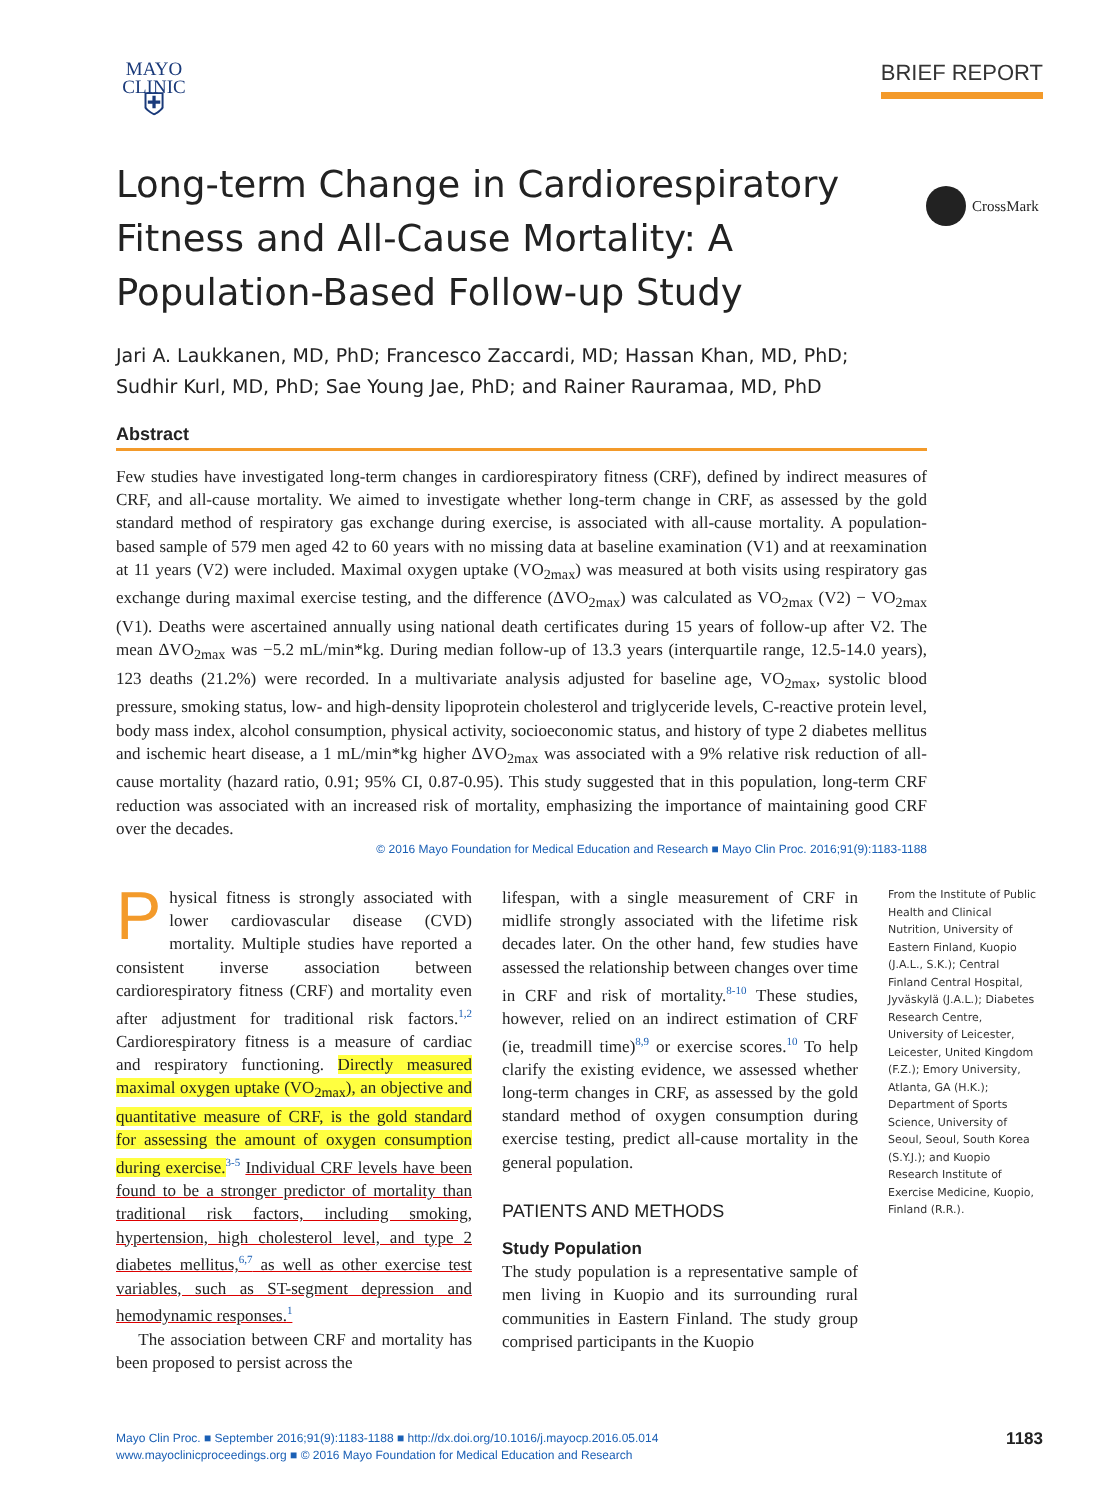MAYO
CLINIC
⛨
BRIEF REPORT
Long-term Change in Cardiorespiratory Fitness and All-Cause Mortality: A Population-Based Follow-up Study
CrossMark
Jari A. Laukkanen, MD, PhD; Francesco Zaccardi, MD; Hassan Khan, MD, PhD;
Sudhir Kurl, MD, PhD; Sae Young Jae, PhD; and Rainer Rauramaa, MD, PhD
Abstract
Few studies have investigated long-term changes in cardiorespiratory fitness (CRF), defined by indirect measures of CRF, and all-cause mortality. We aimed to investigate whether long-term change in CRF, as assessed by the gold standard method of respiratory gas exchange during exercise, is associated with all-cause mortality. A population-based sample of 579 men aged 42 to 60 years with no missing data at baseline examination (V1) and at reexamination at 11 years (V2) were included. Maximal oxygen uptake (VO<sub>2max</sub>) was measured at both visits using respiratory gas exchange during maximal exercise testing, and the difference (ΔVO<sub>2max</sub>) was calculated as VO<sub>2max</sub> (V2) − VO<sub>2max</sub> (V1). Deaths were ascertained annually using national death certificates during 15 years of follow-up after V2. The mean ΔVO<sub>2max</sub> was −5.2 mL/min*kg. During median follow-up of 13.3 years (interquartile range, 12.5-14.0 years), 123 deaths (21.2%) were recorded. In a multivariate analysis adjusted for baseline age, VO<sub>2max</sub>, systolic blood pressure, smoking status, low- and high-density lipoprotein cholesterol and triglyceride levels, C-reactive protein level, body mass index, alcohol consumption, physical activity, socioeconomic status, and history of type 2 diabetes mellitus and ischemic heart disease, a 1 mL/min*kg higher ΔVO<sub>2max</sub> was associated with a 9% relative risk reduction of all-cause mortality (hazard ratio, 0.91; 95% CI, 0.87-0.95). This study suggested that in this population, long-term CRF reduction was associated with an increased risk of mortality, emphasizing the importance of maintaining good CRF over the decades.
© 2016 Mayo Foundation for Medical Education and Research ■ Mayo Clin Proc. 2016;91(9):1183-1188
Physical fitness is strongly associated with lower cardiovascular disease (CVD) mortality. Multiple studies have reported a consistent inverse association between cardiorespiratory fitness (CRF) and mortality even after adjustment for traditional risk factors.<sup>1,2</sup> Cardiorespiratory fitness is a measure of cardiac and respiratory functioning. Directly measured maximal oxygen uptake (VO<sub>2max</sub>), an objective and quantitative measure of CRF, is the gold standard for assessing the amount of oxygen consumption during exercise.<sup>3-5</sup> Individual CRF levels have been found to be a stronger predictor of mortality than traditional risk factors, including smoking, hypertension, high cholesterol level, and type 2 diabetes mellitus,<sup>6,7</sup> as well as other exercise test variables, such as ST-segment depression and hemodynamic responses.<sup>1</sup>
The association between CRF and mortality has been proposed to persist across the
lifespan, with a single measurement of CRF in midlife strongly associated with the lifetime risk decades later. On the other hand, few studies have assessed the relationship between changes over time in CRF and risk of mortality.<sup>8-10</sup> These studies, however, relied on an indirect estimation of CRF (ie, treadmill time)<sup>8,9</sup> or exercise scores.<sup>10</sup> To help clarify the existing evidence, we assessed whether long-term changes in CRF, as assessed by the gold standard method of oxygen consumption during exercise testing, predict all-cause mortality in the general population.
PATIENTS AND METHODS
Study Population
The study population is a representative sample of men living in Kuopio and its surrounding rural communities in Eastern Finland. The study group comprised participants in the Kuopio
From the Institute of Public Health and Clinical Nutrition, University of Eastern Finland, Kuopio (J.A.L., S.K.); Central Finland Central Hospital, Jyväskylä (J.A.L.); Diabetes Research Centre, University of Leicester, Leicester, United Kingdom (F.Z.); Emory University, Atlanta, GA (H.K.); Department of Sports Science, University of Seoul, Seoul, South Korea (S.Y.J.); and Kuopio Research Institute of Exercise Medicine, Kuopio, Finland (R.R.).
Mayo Clin Proc. ■ September 2016;91(9):1183-1188 ■ http://dx.doi.org/10.1016/j.mayocp.2016.05.014
www.mayoclinicproceedings.org ■ © 2016 Mayo Foundation for Medical Education and Research
1183